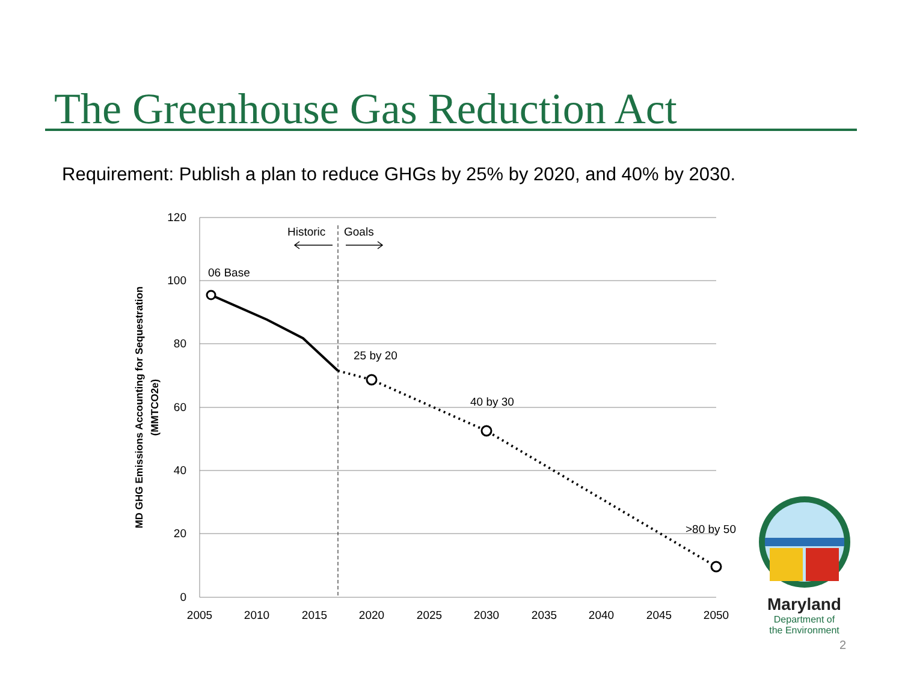The Greenhouse Gas Reduction Act
Requirement: Publish a plan to reduce GHGs by 25% by 2020, and 40% by 2030.
120
100
80
60
40
20
0
2005
2010
2015
2020
2025
2030
2035
2040
2045
2050
MD GHG Emissions Accounting for Sequestration
(MMTCO2e)
Historic
Goals
06 Base
25 by 20
40 by 30
>80 by 50
Maryland
Department of
the Environment
2